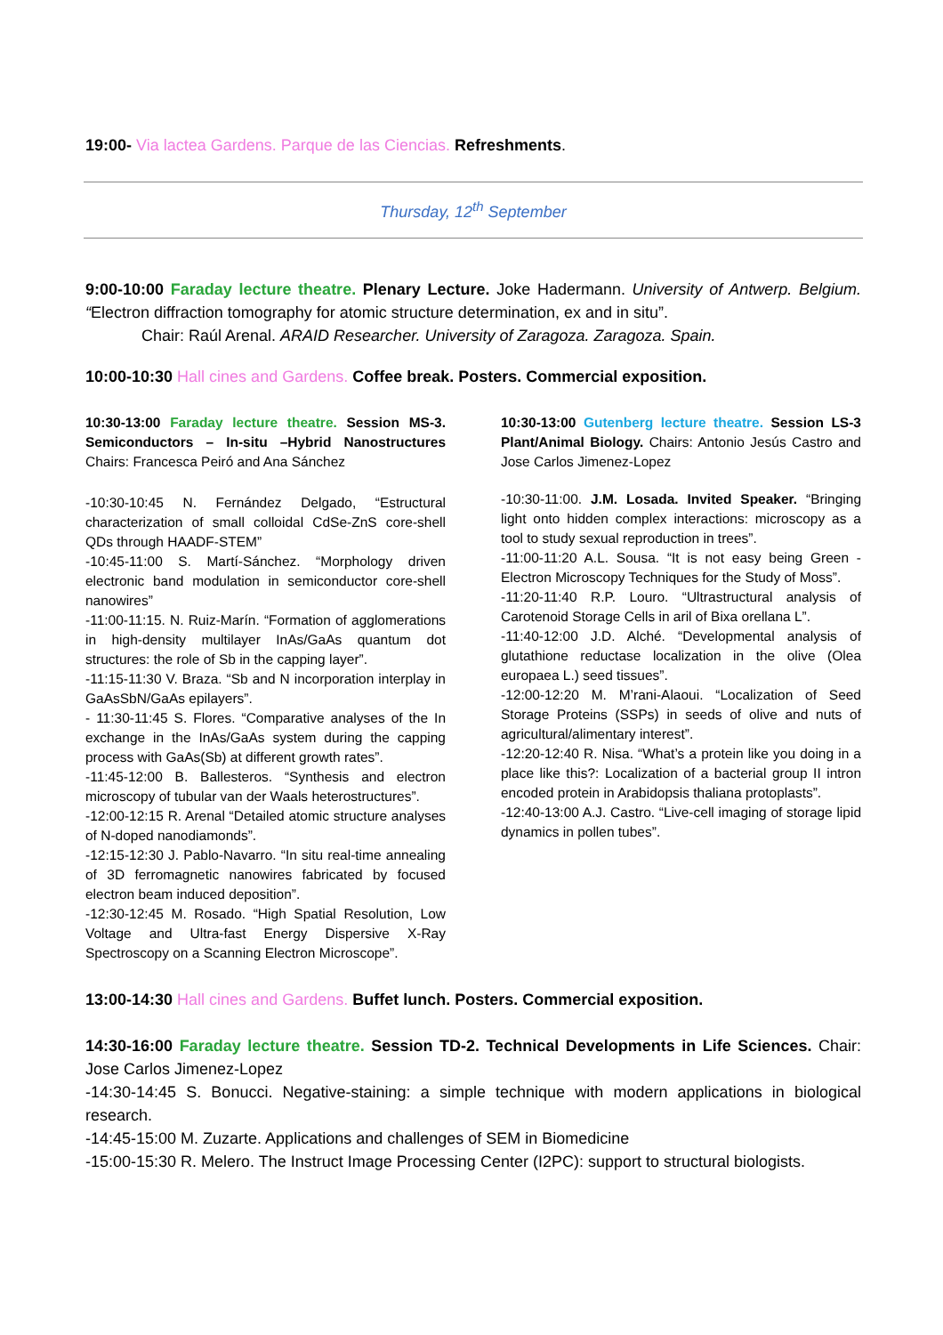19:00- Via lactea Gardens. Parque de las Ciencias. Refreshments.
Thursday, 12<sup>th</sup> September
9:00-10:00 Faraday lecture theatre. Plenary Lecture. Joke Hadermann. University of Antwerp. Belgium. “Electron diffraction tomography for atomic structure determination, ex and in situ”.
Chair: Raúl Arenal. ARAID Researcher. University of Zaragoza. Zaragoza. Spain.
10:00-10:30 Hall cines and Gardens. Coffee break. Posters. Commercial exposition.
10:30-13:00 Faraday lecture theatre. Session MS-3. Semiconductors – In-situ –Hybrid Nanostructures Chairs: Francesca Peiró and Ana Sánchez
-10:30-10:45 N. Fernández Delgado, “Estructural characterization of small colloidal CdSe-ZnS core-shell QDs through HAADF-STEM”
-10:45-11:00 S. Martí-Sánchez. “Morphology driven electronic band modulation in semiconductor core-shell nanowires”
-11:00-11:15. N. Ruiz-Marín. “Formation of agglomerations in high-density multilayer InAs/GaAs quantum dot structures: the role of Sb in the capping layer”.
-11:15-11:30 V. Braza. “Sb and N incorporation interplay in GaAsSbN/GaAs epilayers”.
- 11:30-11:45 S. Flores. “Comparative analyses of the In exchange in the InAs/GaAs system during the capping process with GaAs(Sb) at different growth rates”.
-11:45-12:00 B. Ballesteros. “Synthesis and electron microscopy of tubular van der Waals heterostructures”.
-12:00-12:15 R. Arenal “Detailed atomic structure analyses of N-doped nanodiamonds”.
-12:15-12:30 J. Pablo-Navarro. “In situ real-time annealing of 3D ferromagnetic nanowires fabricated by focused electron beam induced deposition”.
-12:30-12:45 M. Rosado. “High Spatial Resolution, Low Voltage and Ultra-fast Energy Dispersive X-Ray Spectroscopy on a Scanning Electron Microscope”.
10:30-13:00 Gutenberg lecture theatre. Session LS-3 Plant/Animal Biology. Chairs: Antonio Jesús Castro and Jose Carlos Jimenez-Lopez
-10:30-11:00. J.M. Losada. Invited Speaker. “Bringing light onto hidden complex interactions: microscopy as a tool to study sexual reproduction in trees”.
-11:00-11:20 A.L. Sousa. “It is not easy being Green - Electron Microscopy Techniques for the Study of Moss”.
-11:20-11:40 R.P. Louro. “Ultrastructural analysis of Carotenoid Storage Cells in aril of Bixa orellana L”.
-11:40-12:00 J.D. Alché. “Developmental analysis of glutathione reductase localization in the olive (Olea europaea L.) seed tissues”.
-12:00-12:20 M. M’rani-Alaoui. “Localization of Seed Storage Proteins (SSPs) in seeds of olive and nuts of agricultural/alimentary interest”.
-12:20-12:40 R. Nisa. “What’s a protein like you doing in a place like this?: Localization of a bacterial group II intron encoded protein in Arabidopsis thaliana protoplasts”.
-12:40-13:00 A.J. Castro. “Live-cell imaging of storage lipid dynamics in pollen tubes”.
13:00-14:30 Hall cines and Gardens. Buffet lunch. Posters. Commercial exposition.
14:30-16:00 Faraday lecture theatre. Session TD-2. Technical Developments in Life Sciences. Chair: Jose Carlos Jimenez-Lopez
-14:30-14:45 S. Bonucci. Negative-staining: a simple technique with modern applications in biological research.
-14:45-15:00 M. Zuzarte. Applications and challenges of SEM in Biomedicine
-15:00-15:30 R. Melero. The Instruct Image Processing Center (I2PC): support to structural biologists.